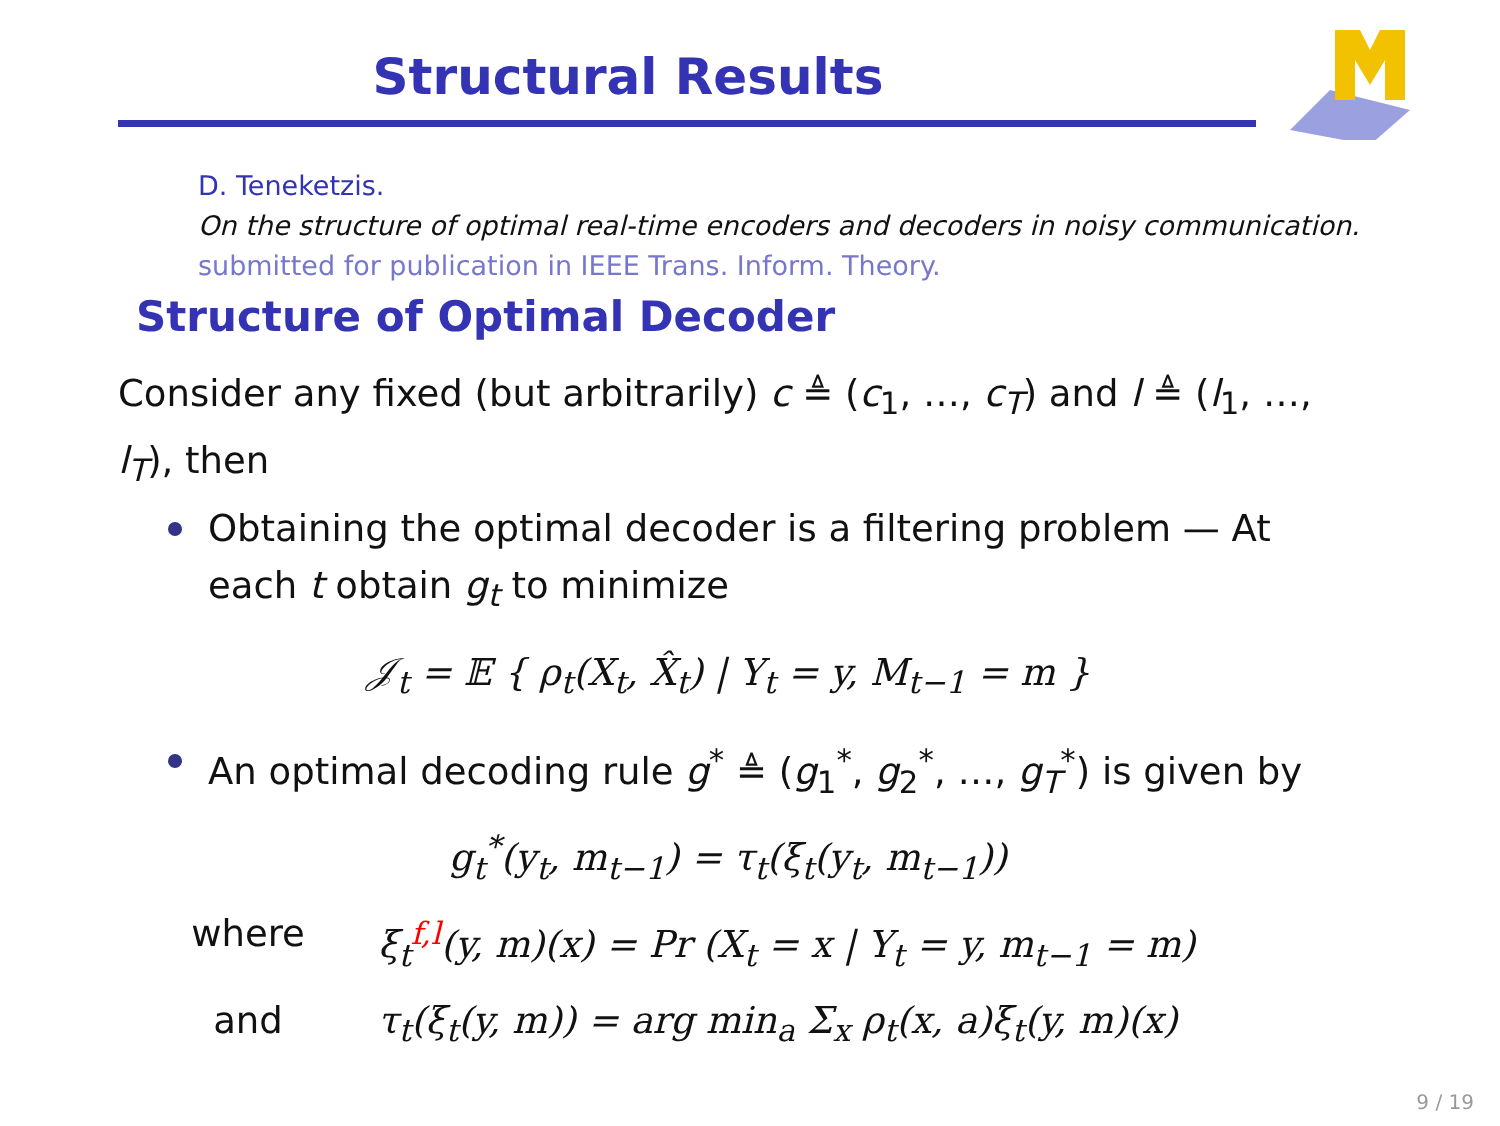Structural Results
D. Teneketzis.
On the structure of optimal real-time encoders and decoders in noisy communication.
submitted for publication in IEEE Trans. Inform. Theory.
Structure of Optimal Decoder
Consider any fixed (but arbitrarily) c ≜ (c<sub>1</sub>, …, c<sub>T</sub>) and l ≜ (l<sub>1</sub>, …, l<sub>T</sub>), then
Obtaining the optimal decoder is a filtering problem — At each t obtain g<sub>t</sub> to minimize
𝒥<sub>t</sub> = 𝔼 { ρ<sub>t</sub>(X<sub>t</sub>, X̂<sub>t</sub>) | Y<sub>t</sub> = y, M<sub>t−1</sub> = m }
An optimal decoding rule g<sup>*</sup> ≜ (g<sub>1</sub><sup>*</sup>, g<sub>2</sub><sup>*</sup>, …, g<sub>T</sub><sup>*</sup>) is given by
g<sub>t</sub><sup>*</sup>(y<sub>t</sub>, m<sub>t−1</sub>) = τ<sub>t</sub>(ξ<sub>t</sub>(y<sub>t</sub>, m<sub>t−1</sub>))
where ξ<sub>t</sub><sup>f,l</sup>(y, m)(x) = Pr (X<sub>t</sub> = x | Y<sub>t</sub> = y, m<sub>t−1</sub> = m)
and τ<sub>t</sub>(ξ<sub>t</sub>(y, m)) = arg min<sub>a</sub> Σ<sub>x</sub> ρ<sub>t</sub>(x, a)ξ<sub>t</sub>(y, m)(x)
9 / 19